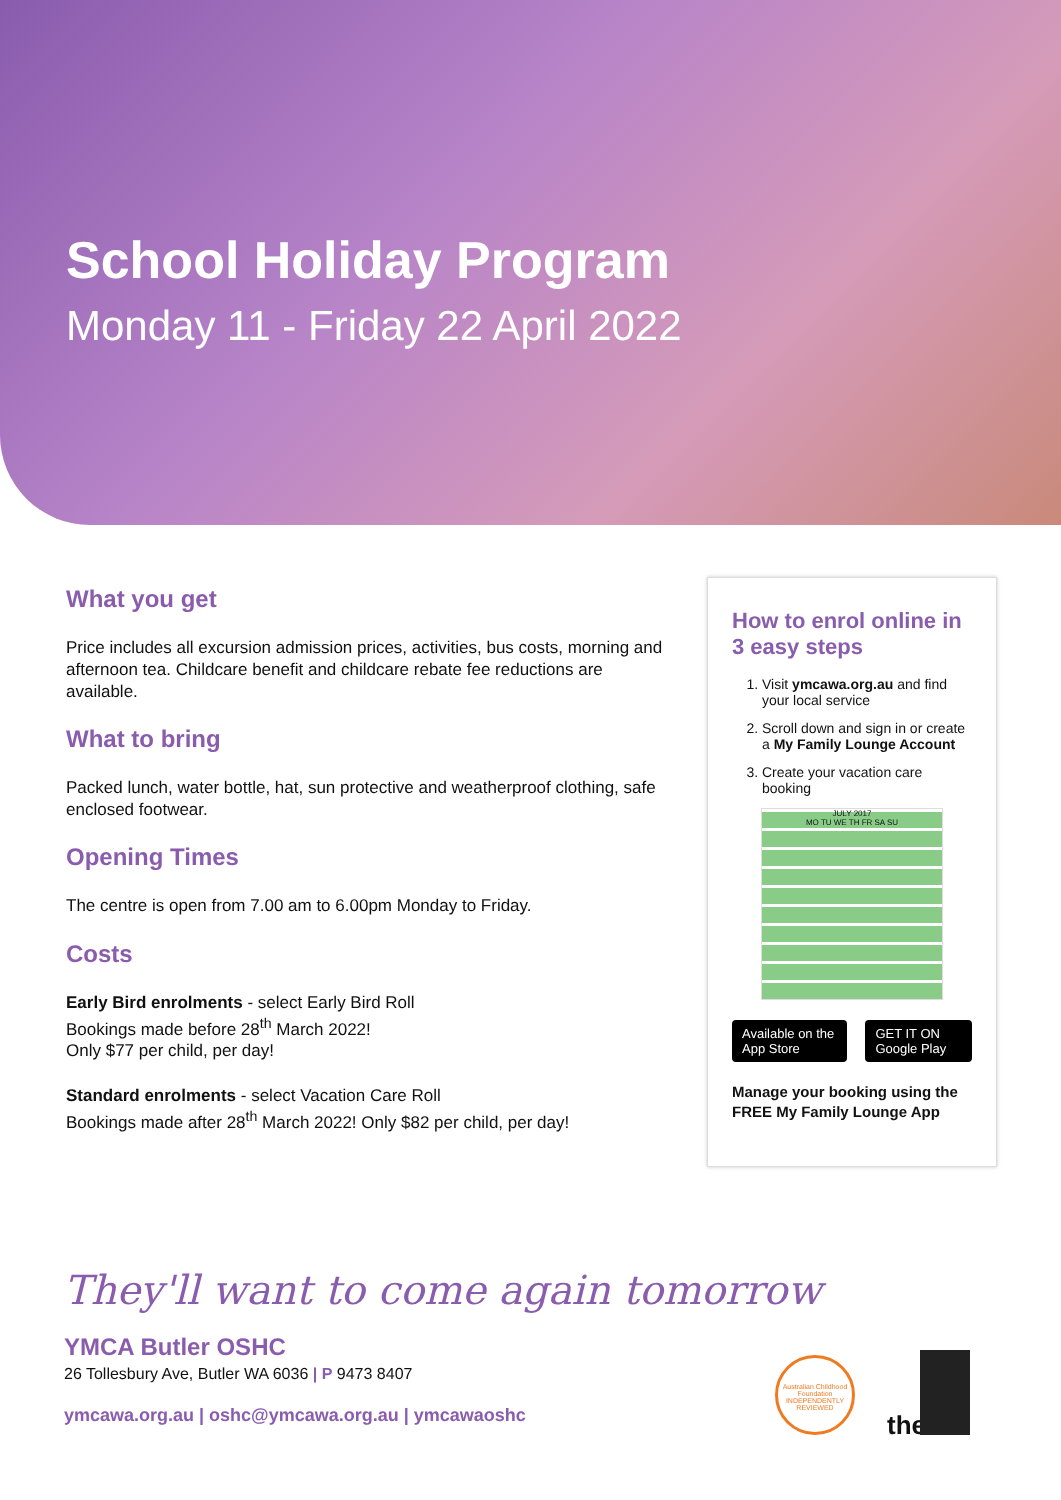School Holiday Program
Monday 11 - Friday 22 April 2022
What you get
Price includes all excursion admission prices, activities, bus costs, morning and afternoon tea. Childcare benefit and childcare rebate fee reductions are available.
What to bring
Packed lunch, water bottle, hat, sun protective and weatherproof clothing, safe enclosed footwear.
Opening Times
The centre is open from 7.00 am to 6.00pm Monday to Friday.
Costs
Early Bird enrolments - select Early Bird Roll
Bookings made before 28<sup>th</sup> March 2022!
Only $77 per child, per day!
Standard enrolments - select Vacation Care Roll
Bookings made after 28<sup>th</sup> March 2022! Only $82 per child, per day!
How to enrol online in 3 easy steps
1. Visit ymcawa.org.au and find your local service
2. Scroll down and sign in or create a My Family Lounge Account
3. Create your vacation care booking
JULY 2017
MO TU WE TH FR SA SU
Available on the App Store GET IT ON Google Play
Manage your booking using the FREE My Family Lounge App
They'll want to come again tomorrow
YMCA Butler OSHC
26 Tollesbury Ave, Butler WA 6036 | P 9473 8407
ymcawa.org.au | oshc@ymcawa.org.au | ymcawaoshc
Australian Childhood Foundation INDEPENDENTLY REVIEWED
the